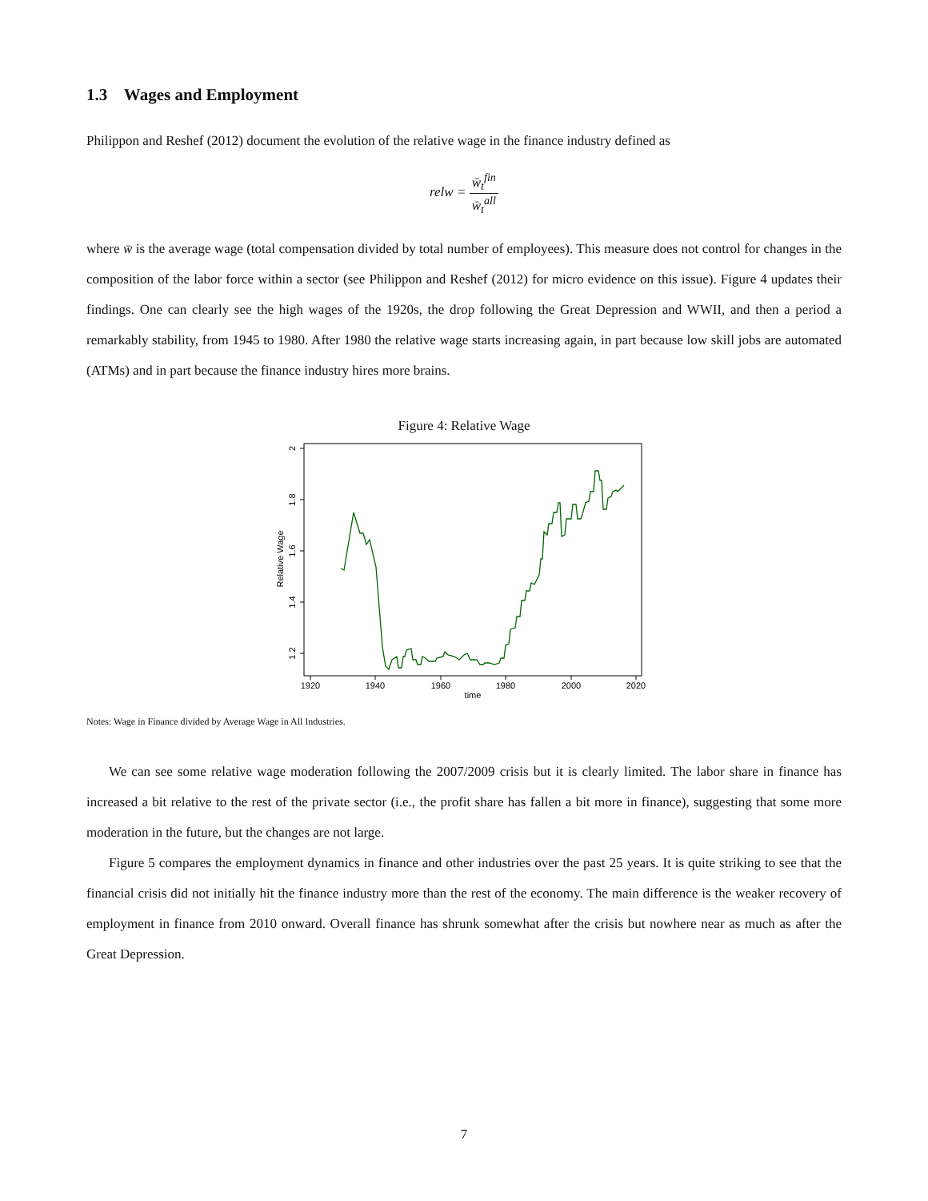1.3 Wages and Employment
Philippon and Reshef (2012) document the evolution of the relative wage in the finance industry defined as
relw = w̄<sub>t</sub><sup>fin</sup> w̄<sub>t</sub><sup>all</sup>
where w̄ is the average wage (total compensation divided by total number of employees). This measure does not control for changes in the composition of the labor force within a sector (see Philippon and Reshef (2012) for micro evidence on this issue). Figure 4 updates their findings. One can clearly see the high wages of the 1920s, the drop following the Great Depression and WWII, and then a period a remarkably stability, from 1945 to 1980. After 1980 the relative wage starts increasing again, in part because low skill jobs are automated (ATMs) and in part because the finance industry hires more brains.
Figure 4: Relative Wage
1920
1940
1960
1980
2000
2020
time
2
1.8
1.6
1.4
1.2
Relative Wage
Notes: Wage in Finance divided by Average Wage in All Industries.
We can see some relative wage moderation following the 2007/2009 crisis but it is clearly limited. The labor share in finance has increased a bit relative to the rest of the private sector (i.e., the profit share has fallen a bit more in finance), suggesting that some more moderation in the future, but the changes are not large.
Figure 5 compares the employment dynamics in finance and other industries over the past 25 years. It is quite striking to see that the financial crisis did not initially hit the finance industry more than the rest of the economy. The main difference is the weaker recovery of employment in finance from 2010 onward. Overall finance has shrunk somewhat after the crisis but nowhere near as much as after the Great Depression.
7